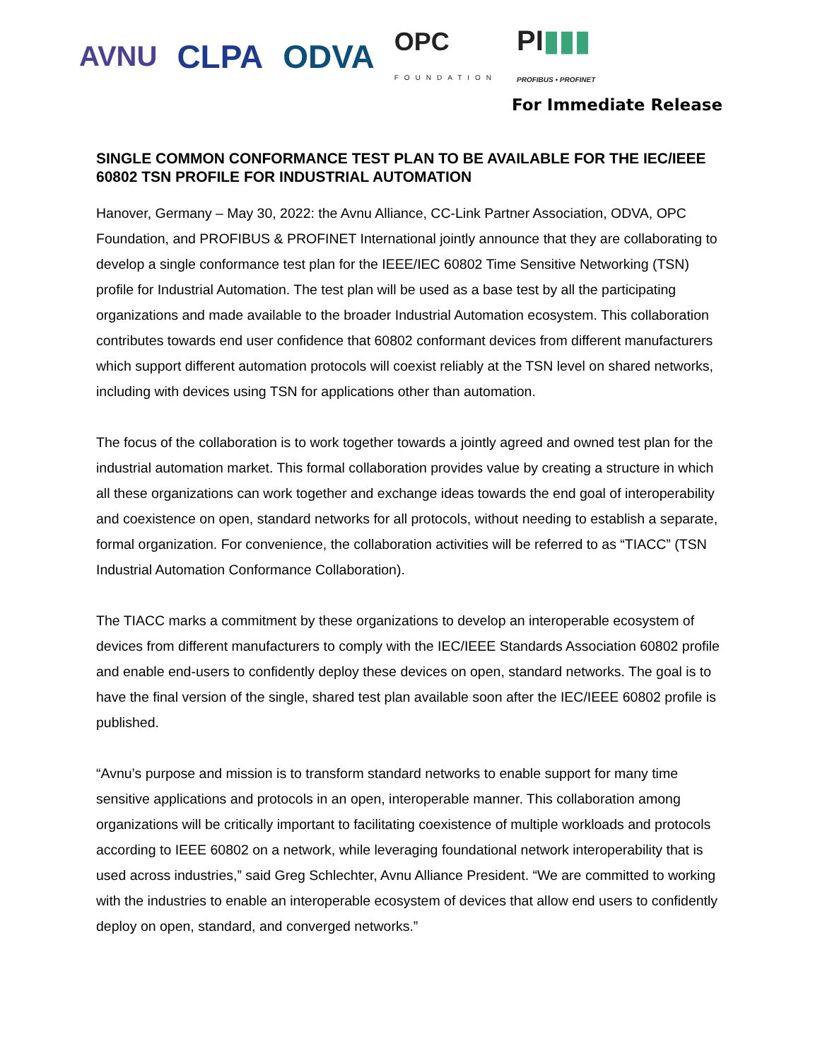AVNU CLPA ODVA OPC
FOUNDATION PI▮▮▮
PROFIBUS • PROFINET
For Immediate Release
SINGLE COMMON CONFORMANCE TEST PLAN TO BE AVAILABLE FOR THE IEC/IEEE 60802 TSN PROFILE FOR INDUSTRIAL AUTOMATION
Hanover, Germany – May 30, 2022: the Avnu Alliance, CC-Link Partner Association, ODVA, OPC Foundation, and PROFIBUS & PROFINET International jointly announce that they are collaborating to develop a single conformance test plan for the IEEE/IEC 60802 Time Sensitive Networking (TSN) profile for Industrial Automation. The test plan will be used as a base test by all the participating organizations and made available to the broader Industrial Automation ecosystem. This collaboration contributes towards end user confidence that 60802 conformant devices from different manufacturers which support different automation protocols will coexist reliably at the TSN level on shared networks, including with devices using TSN for applications other than automation.
The focus of the collaboration is to work together towards a jointly agreed and owned test plan for the industrial automation market. This formal collaboration provides value by creating a structure in which all these organizations can work together and exchange ideas towards the end goal of interoperability and coexistence on open, standard networks for all protocols, without needing to establish a separate, formal organization. For convenience, the collaboration activities will be referred to as “TIACC” (TSN Industrial Automation Conformance Collaboration).
The TIACC marks a commitment by these organizations to develop an interoperable ecosystem of devices from different manufacturers to comply with the IEC/IEEE Standards Association 60802 profile and enable end-users to confidently deploy these devices on open, standard networks. The goal is to have the final version of the single, shared test plan available soon after the IEC/IEEE 60802 profile is published.
“Avnu’s purpose and mission is to transform standard networks to enable support for many time sensitive applications and protocols in an open, interoperable manner. This collaboration among organizations will be critically important to facilitating coexistence of multiple workloads and protocols according to IEEE 60802 on a network, while leveraging foundational network interoperability that is used across industries,” said Greg Schlechter, Avnu Alliance President. “We are committed to working with the industries to enable an interoperable ecosystem of devices that allow end users to confidently deploy on open, standard, and converged networks.”